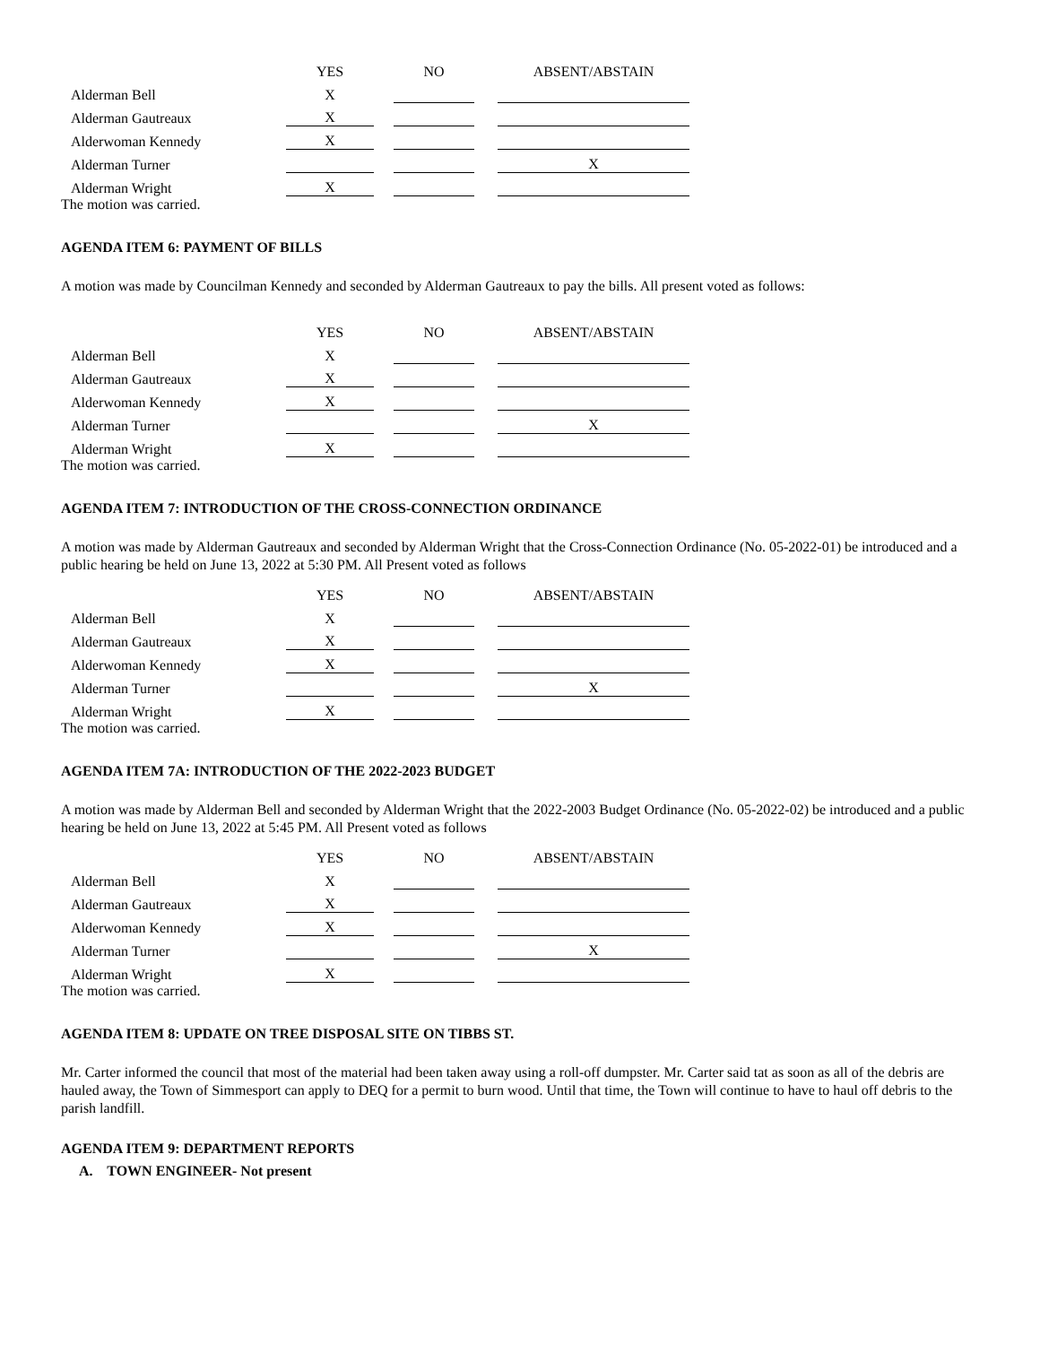| | YES | | NO | | ABSENT/ABSTAIN |
| --- | --- | --- | --- | --- | --- |
| Alderman Bell | X | | | | |
| Alderman Gautreaux | X | | | | |
| Alderwoman Kennedy | X | | | | |
| Alderman Turner | | | | | X |
| Alderman Wright | X | | | | |
The motion was carried.
AGENDA ITEM 6: PAYMENT OF BILLS
A motion was made by Councilman Kennedy and seconded by Alderman Gautreaux to pay the bills. All present voted as follows:
| | YES | | NO | | ABSENT/ABSTAIN |
| --- | --- | --- | --- | --- | --- |
| Alderman Bell | X | | | | |
| Alderman Gautreaux | X | | | | |
| Alderwoman Kennedy | X | | | | |
| Alderman Turner | | | | | X |
| Alderman Wright | X | | | | |
The motion was carried.
AGENDA ITEM 7: INTRODUCTION OF THE CROSS-CONNECTION ORDINANCE
A motion was made by Alderman Gautreaux and seconded by Alderman Wright that the Cross-Connection Ordinance (No. 05-2022-01) be introduced and a public hearing be held on June 13, 2022 at 5:30 PM. All Present voted as follows
| | YES | | NO | | ABSENT/ABSTAIN |
| --- | --- | --- | --- | --- | --- |
| Alderman Bell | X | | | | |
| Alderman Gautreaux | X | | | | |
| Alderwoman Kennedy | X | | | | |
| Alderman Turner | | | | | X |
| Alderman Wright | X | | | | |
The motion was carried.
AGENDA ITEM 7A: INTRODUCTION OF THE 2022-2023 BUDGET
A motion was made by Alderman Bell and seconded by Alderman Wright that the 2022-2003 Budget Ordinance (No. 05-2022-02) be introduced and a public hearing be held on June 13, 2022 at 5:45 PM. All Present voted as follows
| | YES | | NO | | ABSENT/ABSTAIN |
| --- | --- | --- | --- | --- | --- |
| Alderman Bell | X | | | | |
| Alderman Gautreaux | X | | | | |
| Alderwoman Kennedy | X | | | | |
| Alderman Turner | | | | | X |
| Alderman Wright | X | | | | |
The motion was carried.
AGENDA ITEM 8: UPDATE ON TREE DISPOSAL SITE ON TIBBS ST.
Mr. Carter informed the council that most of the material had been taken away using a roll-off dumpster. Mr. Carter said tat as soon as all of the debris are hauled away, the Town of Simmesport can apply to DEQ for a permit to burn wood. Until that time, the Town will continue to have to haul off debris to the parish landfill.
AGENDA ITEM 9: DEPARTMENT REPORTS
A. TOWN ENGINEER- Not present